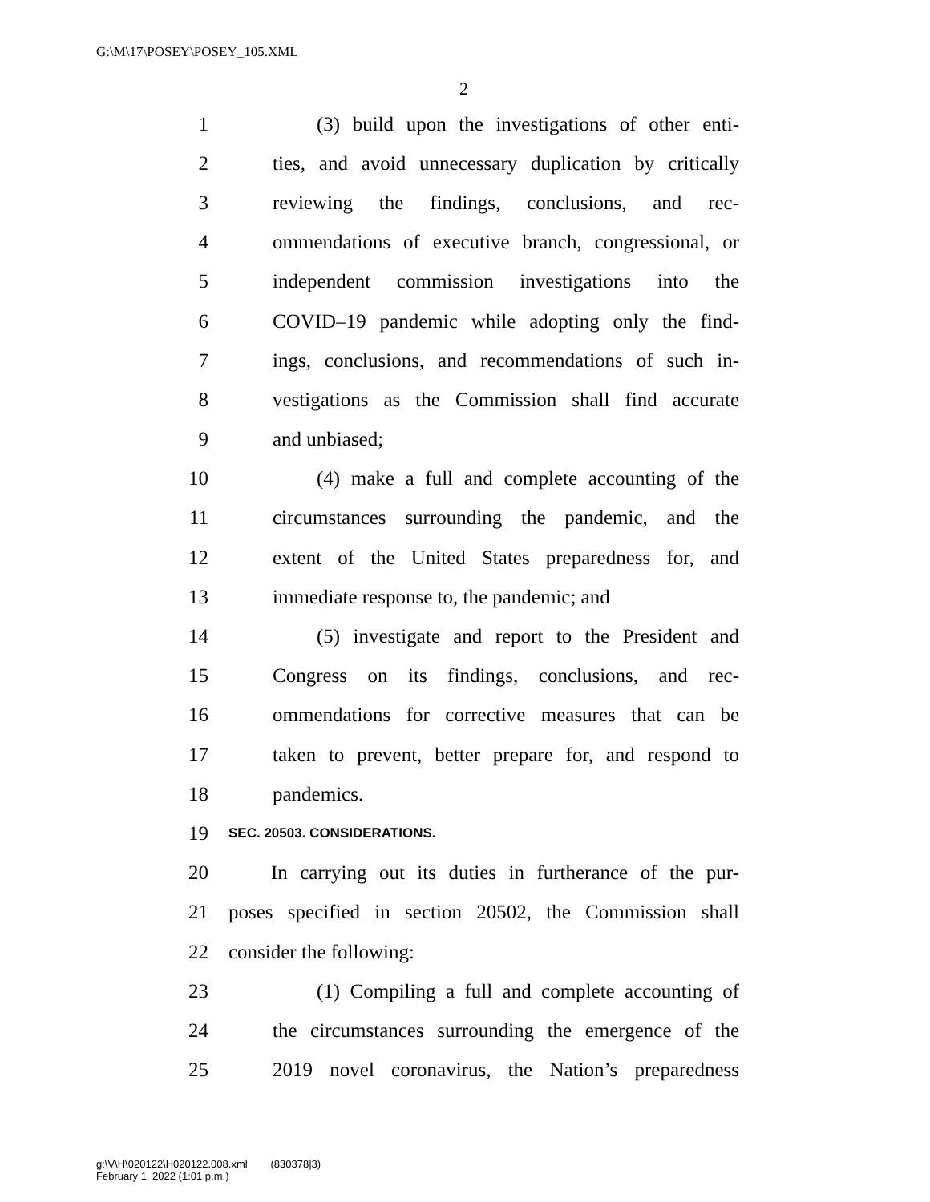G:\M\17\POSEY\POSEY_105.XML
2
1 (3) build upon the investigations of other enti-
2 ties, and avoid unnecessary duplication by critically
3 reviewing the findings, conclusions, and rec-
4 ommendations of executive branch, congressional, or
5 independent commission investigations into the
6 COVID–19 pandemic while adopting only the find-
7 ings, conclusions, and recommendations of such in-
8 vestigations as the Commission shall find accurate
9 and unbiased;
10 (4) make a full and complete accounting of the
11 circumstances surrounding the pandemic, and the
12 extent of the United States preparedness for, and
13 immediate response to, the pandemic; and
14 (5) investigate and report to the President and
15 Congress on its findings, conclusions, and rec-
16 ommendations for corrective measures that can be
17 taken to prevent, better prepare for, and respond to
18 pandemics.
19 SEC. 20503. CONSIDERATIONS.
20 In carrying out its duties in furtherance of the pur-
21 poses specified in section 20502, the Commission shall
22 consider the following:
23 (1) Compiling a full and complete accounting of
24 the circumstances surrounding the emergence of the
25 2019 novel coronavirus, the Nation’s preparedness
g:\V\H\020122\H020122.008.xml (830378|3)
February 1, 2022 (1:01 p.m.)